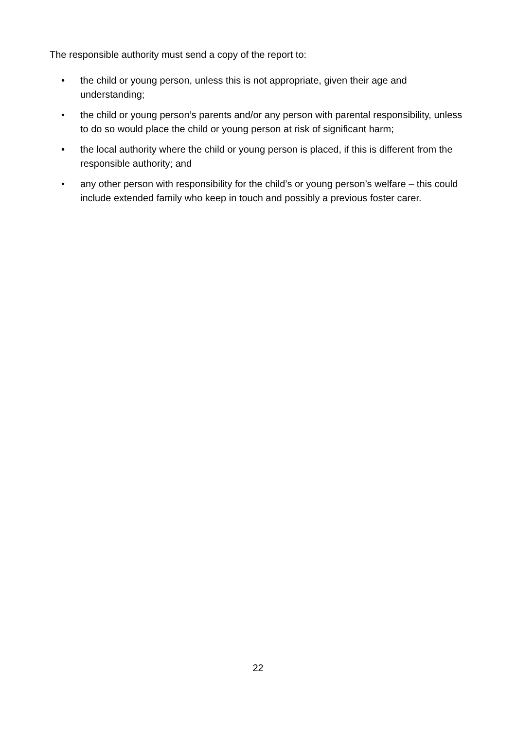The responsible authority must send a copy of the report to:
• the child or young person, unless this is not appropriate, given their age and understanding;
• the child or young person’s parents and/or any person with parental responsibility, unless to do so would place the child or young person at risk of significant harm;
• the local authority where the child or young person is placed, if this is different from the responsible authority; and
• any other person with responsibility for the child’s or young person’s welfare – this could include extended family who keep in touch and possibly a previous foster carer.
22